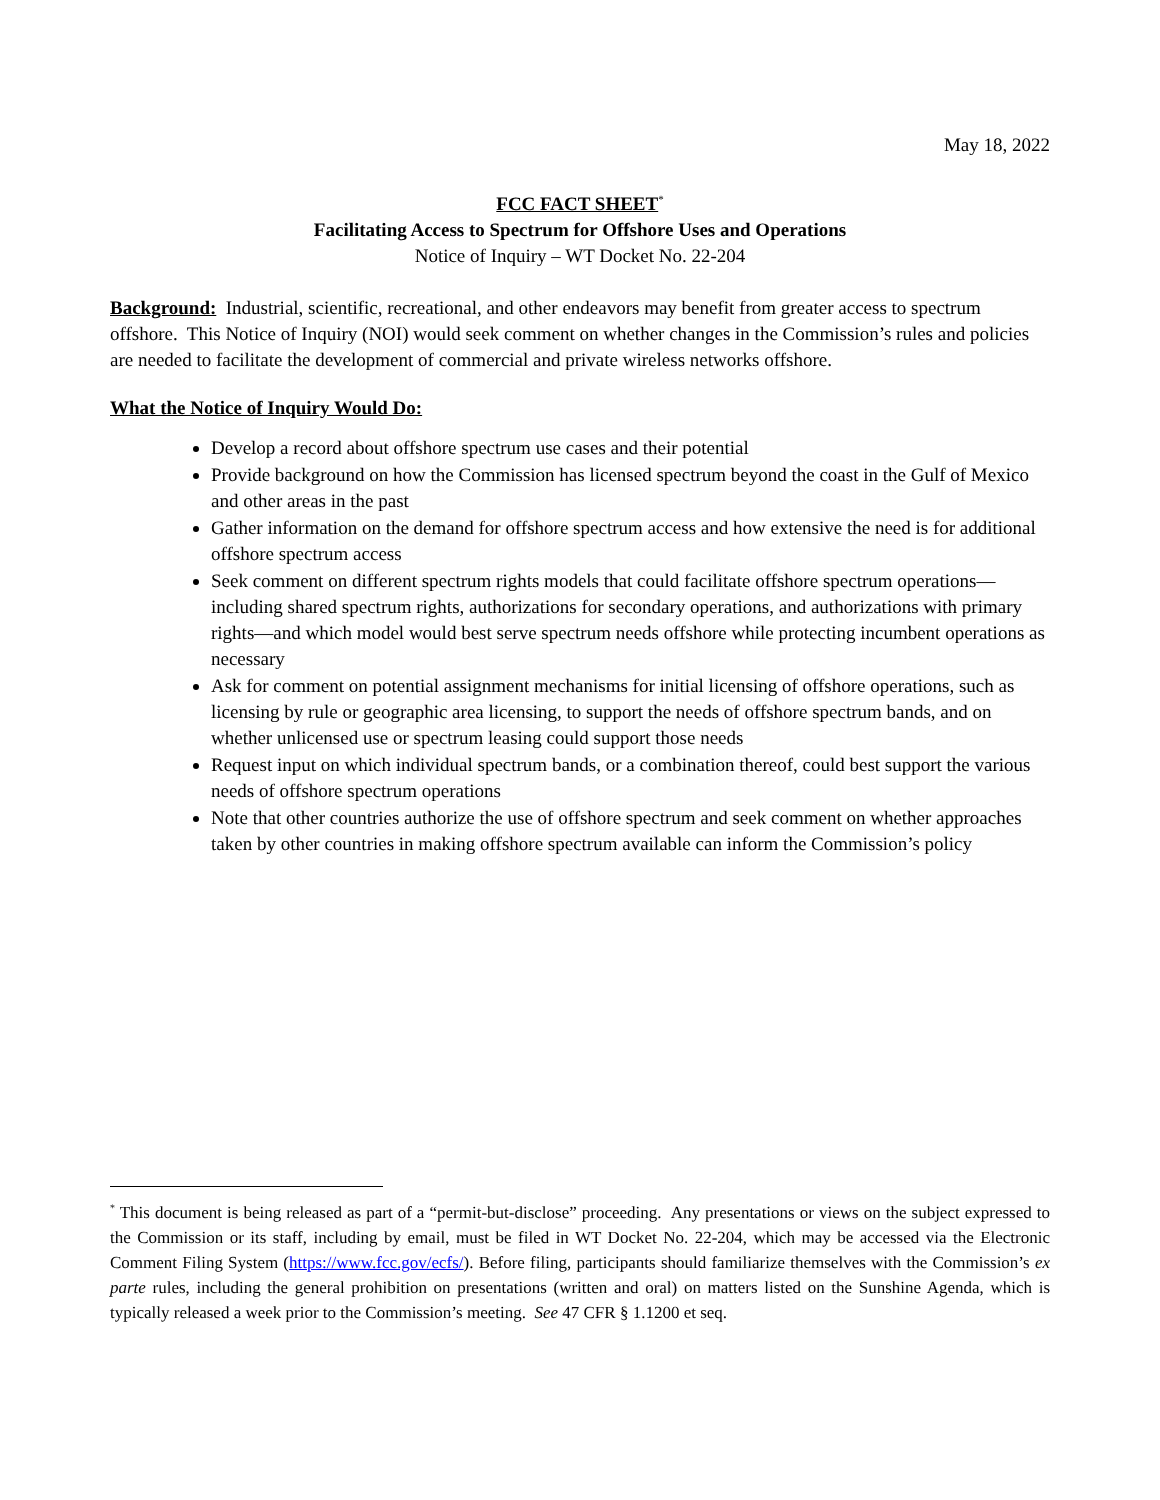May 18, 2022
FCC FACT SHEET<sup>*</sup>
Facilitating Access to Spectrum for Offshore Uses and Operations
Notice of Inquiry – WT Docket No. 22-204
Background: Industrial, scientific, recreational, and other endeavors may benefit from greater access to spectrum offshore. This Notice of Inquiry (NOI) would seek comment on whether changes in the Commission’s rules and policies are needed to facilitate the development of commercial and private wireless networks offshore.
What the Notice of Inquiry Would Do:
Develop a record about offshore spectrum use cases and their potential
Provide background on how the Commission has licensed spectrum beyond the coast in the Gulf of Mexico and other areas in the past
Gather information on the demand for offshore spectrum access and how extensive the need is for additional offshore spectrum access
Seek comment on different spectrum rights models that could facilitate offshore spectrum operations—including shared spectrum rights, authorizations for secondary operations, and authorizations with primary rights—and which model would best serve spectrum needs offshore while protecting incumbent operations as necessary
Ask for comment on potential assignment mechanisms for initial licensing of offshore operations, such as licensing by rule or geographic area licensing, to support the needs of offshore spectrum bands, and on whether unlicensed use or spectrum leasing could support those needs
Request input on which individual spectrum bands, or a combination thereof, could best support the various needs of offshore spectrum operations
Note that other countries authorize the use of offshore spectrum and seek comment on whether approaches taken by other countries in making offshore spectrum available can inform the Commission’s policy
<sup>*</sup> This document is being released as part of a “permit-but-disclose” proceeding. Any presentations or views on the subject expressed to the Commission or its staff, including by email, must be filed in WT Docket No. 22-204, which may be accessed via the Electronic Comment Filing System (https://www.fcc.gov/ecfs/). Before filing, participants should familiarize themselves with the Commission’s ex parte rules, including the general prohibition on presentations (written and oral) on matters listed on the Sunshine Agenda, which is typically released a week prior to the Commission’s meeting. See 47 CFR § 1.1200 et seq.